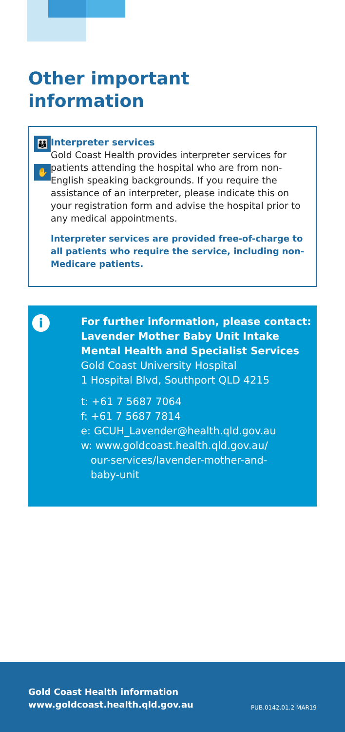Other important
information
👪
✋
Interpreter services
Gold Coast Health provides interpreter services for patients attending the hospital who are from non-English speaking backgrounds. If you require the assistance of an interpreter, please indicate this on your registration form and advise the hospital prior to any medical appointments.
Interpreter services are provided free-of-charge to all patients who require the service, including non-Medicare patients.
i
For further information, please contact:
Lavender Mother Baby Unit Intake
Mental Health and Specialist Services
Gold Coast University Hospital
1 Hospital Blvd, Southport QLD 4215
t: +61 7 5687 7064
f: +61 7 5687 7814
e: GCUH_Lavender@health.qld.gov.au
w: www.goldcoast.health.qld.gov.au/
our-services/lavender-mother-and-
baby-unit
Gold Coast Health information
www.goldcoast.health.qld.gov.au PUB.0142.01.2 MAR19